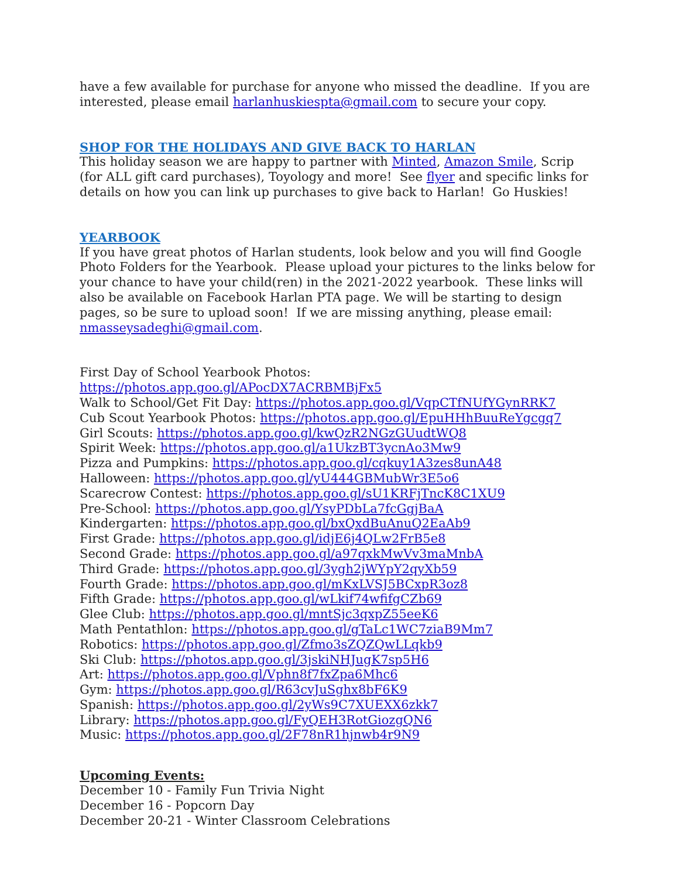have a few available for purchase for anyone who missed the deadline. If you are interested, please email harlanhuskiespta@gmail.com to secure your copy.
SHOP FOR THE HOLIDAYS AND GIVE BACK TO HARLAN
This holiday season we are happy to partner with Minted, Amazon Smile, Scrip (for ALL gift card purchases), Toyology and more! See flyer and specific links for details on how you can link up purchases to give back to Harlan! Go Huskies!
YEARBOOK
If you have great photos of Harlan students, look below and you will find Google Photo Folders for the Yearbook. Please upload your pictures to the links below for your chance to have your child(ren) in the 2021-2022 yearbook. These links will also be available on Facebook Harlan PTA page. We will be starting to design pages, so be sure to upload soon! If we are missing anything, please email: nmasseysadeghi@gmail.com.
First Day of School Yearbook Photos: https://photos.app.goo.gl/APocDX7ACRBMBjFx5
Walk to School/Get Fit Day: https://photos.app.goo.gl/VqpCTfNUfYGynRRK7
Cub Scout Yearbook Photos: https://photos.app.goo.gl/EpuHHhBuuReYgcgq7
Girl Scouts: https://photos.app.goo.gl/kwQzR2NGzGUudtWQ8
Spirit Week: https://photos.app.goo.gl/a1UkzBT3ycnAo3Mw9
Pizza and Pumpkins: https://photos.app.goo.gl/cqkuy1A3zes8unA48
Halloween: https://photos.app.goo.gl/yU444GBMubWr3E5o6
Scarecrow Contest: https://photos.app.goo.gl/sU1KRFjTncK8C1XU9
Pre-School: https://photos.app.goo.gl/YsyPDbLa7fcGgjBaA
Kindergarten: https://photos.app.goo.gl/bxQxdBuAnuQ2EaAb9
First Grade: https://photos.app.goo.gl/idjE6j4QLw2FrB5e8
Second Grade: https://photos.app.goo.gl/a97qxkMwVv3maMnbA
Third Grade: https://photos.app.goo.gl/3ygh2jWYpY2qyXb59
Fourth Grade: https://photos.app.goo.gl/mKxLVSJ5BCxpR3oz8
Fifth Grade: https://photos.app.goo.gl/wLkif74wfifgCZb69
Glee Club: https://photos.app.goo.gl/mntSjc3qxpZ55eeK6
Math Pentathlon: https://photos.app.goo.gl/gTaLc1WC7ziaB9Mm7
Robotics: https://photos.app.goo.gl/Zfmo3sZQZQwLLqkb9
Ski Club: https://photos.app.goo.gl/3jskiNHJugK7sp5H6
Art: https://photos.app.goo.gl/Vphn8f7fxZpa6Mhc6
Gym: https://photos.app.goo.gl/R63cvJuSghx8bF6K9
Spanish: https://photos.app.goo.gl/2yWs9C7XUEXX6zkk7
Library: https://photos.app.goo.gl/FyQEH3RotGiozgQN6
Music: https://photos.app.goo.gl/2F78nR1hjnwb4r9N9
Upcoming Events:
December 10 - Family Fun Trivia Night
December 16 - Popcorn Day
December 20-21 - Winter Classroom Celebrations